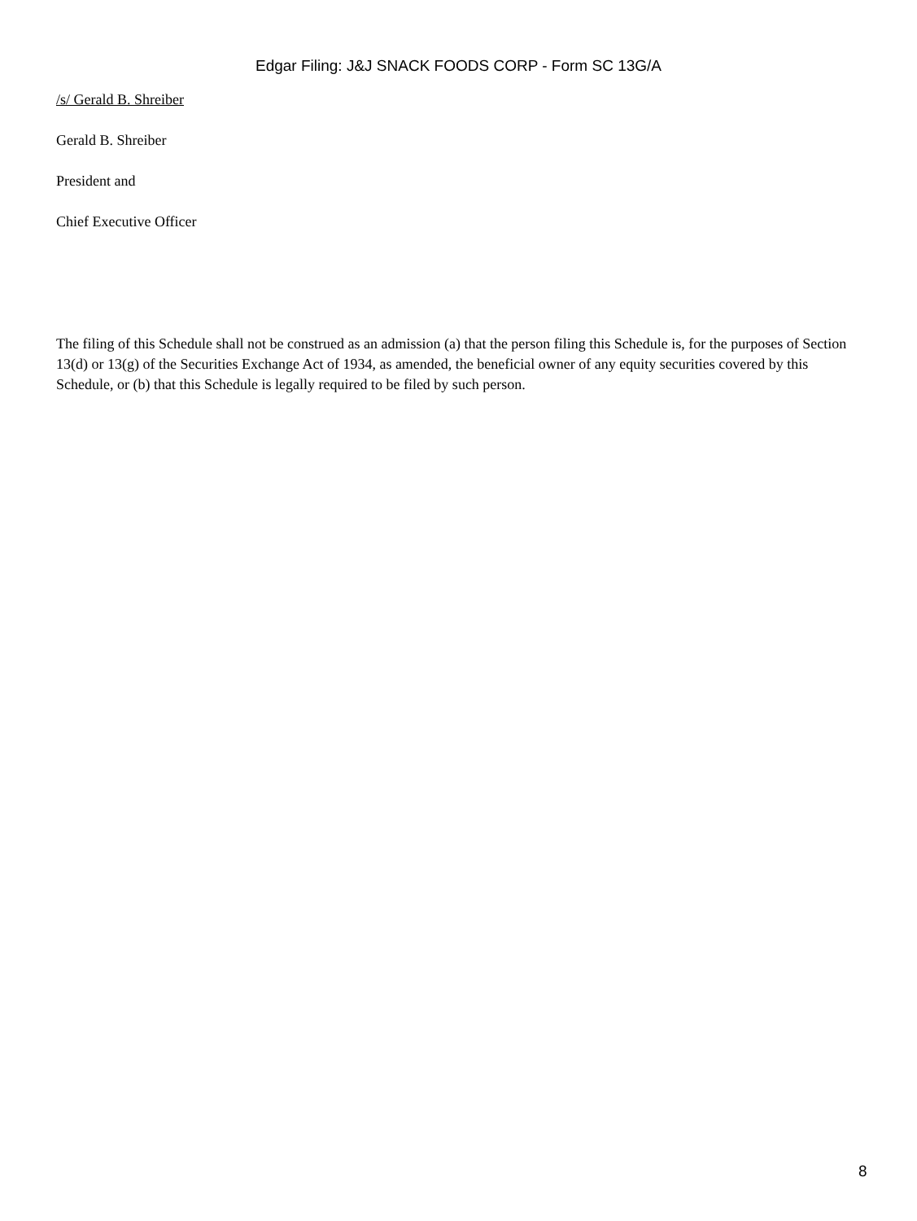Edgar Filing: J&J SNACK FOODS CORP - Form SC 13G/A
/s/ Gerald B. Shreiber
Gerald B. Shreiber
President and
Chief Executive Officer
The filing of this Schedule shall not be construed as an admission (a) that the person filing this Schedule is, for the purposes of Section 13(d) or 13(g) of the Securities Exchange Act of 1934, as amended, the beneficial owner of any equity securities covered by this Schedule, or (b) that this Schedule is legally required to be filed by such person.
8